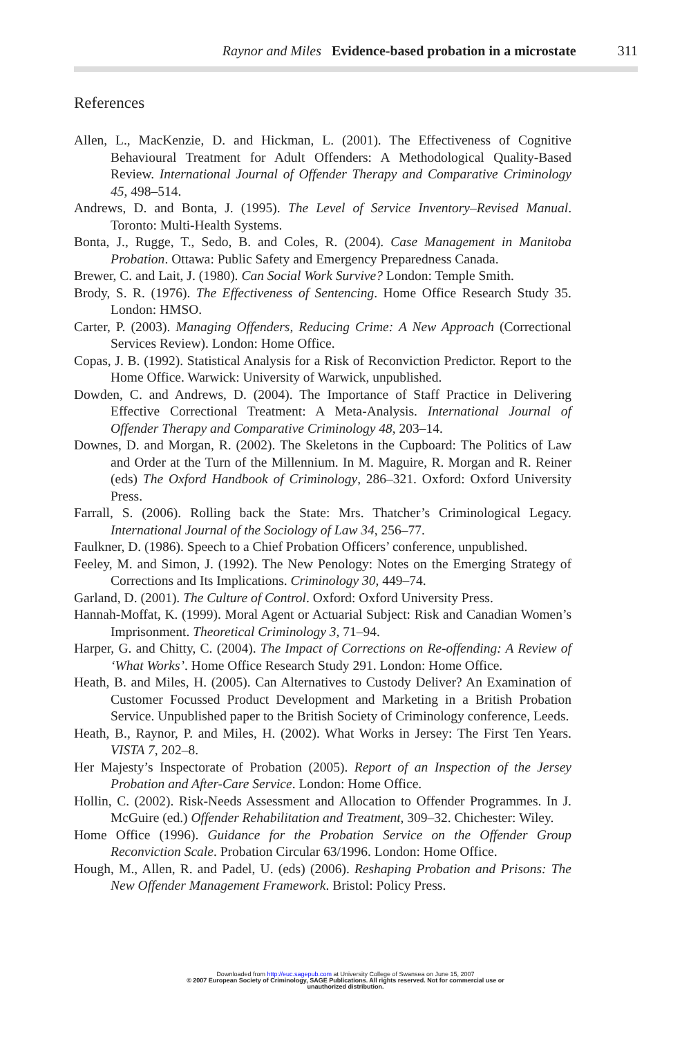Raynor and Miles Evidence-based probation in a microstate
311
References
Allen, L., MacKenzie, D. and Hickman, L. (2001). The Effectiveness of Cognitive Behavioural Treatment for Adult Offenders: A Methodological Quality-Based Review. International Journal of Offender Therapy and Comparative Criminology 45, 498–514.
Andrews, D. and Bonta, J. (1995). The Level of Service Inventory–Revised Manual. Toronto: Multi-Health Systems.
Bonta, J., Rugge, T., Sedo, B. and Coles, R. (2004). Case Management in Manitoba Probation. Ottawa: Public Safety and Emergency Preparedness Canada.
Brewer, C. and Lait, J. (1980). Can Social Work Survive? London: Temple Smith.
Brody, S. R. (1976). The Effectiveness of Sentencing. Home Office Research Study 35. London: HMSO.
Carter, P. (2003). Managing Offenders, Reducing Crime: A New Approach (Correctional Services Review). London: Home Office.
Copas, J. B. (1992). Statistical Analysis for a Risk of Reconviction Predictor. Report to the Home Office. Warwick: University of Warwick, unpublished.
Dowden, C. and Andrews, D. (2004). The Importance of Staff Practice in Delivering Effective Correctional Treatment: A Meta-Analysis. International Journal of Offender Therapy and Comparative Criminology 48, 203–14.
Downes, D. and Morgan, R. (2002). The Skeletons in the Cupboard: The Politics of Law and Order at the Turn of the Millennium. In M. Maguire, R. Morgan and R. Reiner (eds) The Oxford Handbook of Criminology, 286–321. Oxford: Oxford University Press.
Farrall, S. (2006). Rolling back the State: Mrs. Thatcher’s Criminological Legacy. International Journal of the Sociology of Law 34, 256–77.
Faulkner, D. (1986). Speech to a Chief Probation Officers’ conference, unpublished.
Feeley, M. and Simon, J. (1992). The New Penology: Notes on the Emerging Strategy of Corrections and Its Implications. Criminology 30, 449–74.
Garland, D. (2001). The Culture of Control. Oxford: Oxford University Press.
Hannah-Moffat, K. (1999). Moral Agent or Actuarial Subject: Risk and Canadian Women’s Imprisonment. Theoretical Criminology 3, 71–94.
Harper, G. and Chitty, C. (2004). The Impact of Corrections on Re-offending: A Review of ‘What Works’. Home Office Research Study 291. London: Home Office.
Heath, B. and Miles, H. (2005). Can Alternatives to Custody Deliver? An Examination of Customer Focussed Product Development and Marketing in a British Probation Service. Unpublished paper to the British Society of Criminology conference, Leeds.
Heath, B., Raynor, P. and Miles, H. (2002). What Works in Jersey: The First Ten Years. VISTA 7, 202–8.
Her Majesty’s Inspectorate of Probation (2005). Report of an Inspection of the Jersey Probation and After-Care Service. London: Home Office.
Hollin, C. (2002). Risk-Needs Assessment and Allocation to Offender Programmes. In J. McGuire (ed.) Offender Rehabilitation and Treatment, 309–32. Chichester: Wiley.
Home Office (1996). Guidance for the Probation Service on the Offender Group Reconviction Scale. Probation Circular 63/1996. London: Home Office.
Hough, M., Allen, R. and Padel, U. (eds) (2006). Reshaping Probation and Prisons: The New Offender Management Framework. Bristol: Policy Press.
Downloaded from http://euc.sagepub.com at University College of Swansea on June 15, 2007
© 2007 European Society of Criminology, SAGE Publications. All rights reserved. Not for commercial use or
unauthorized distribution.